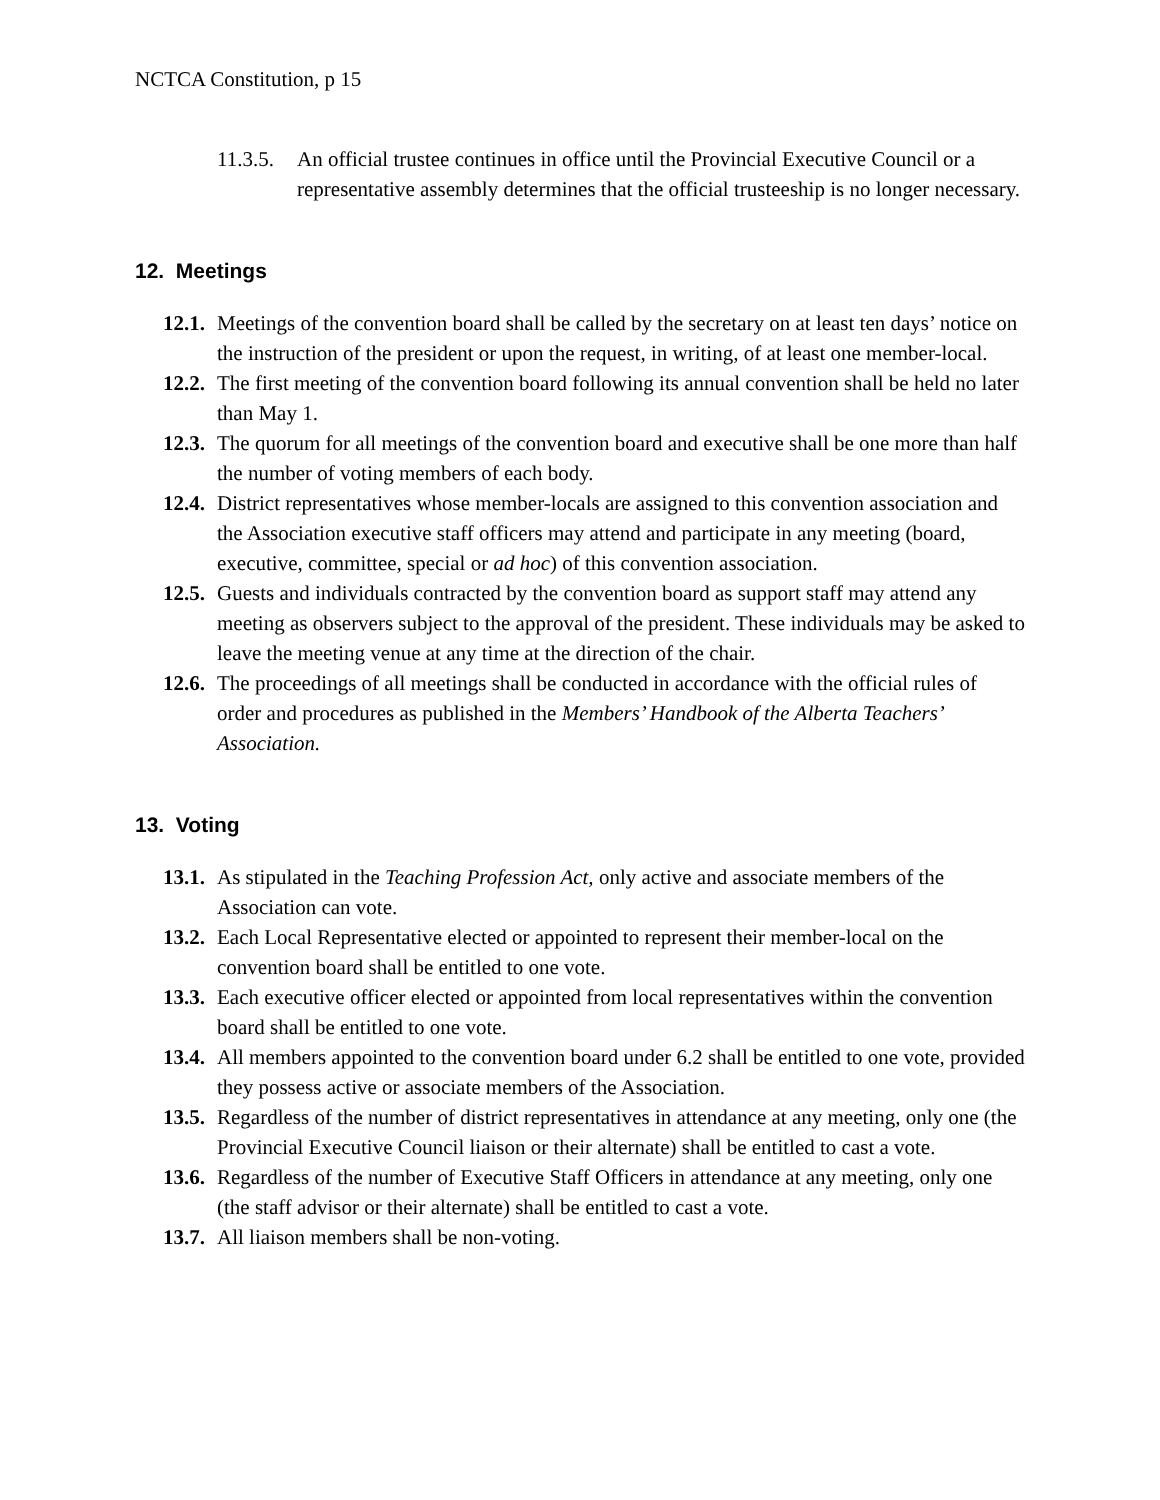NCTCA Constitution, p 15
11.3.5. An official trustee continues in office until the Provincial Executive Council or a representative assembly determines that the official trusteeship is no longer necessary.
12. Meetings
12.1. Meetings of the convention board shall be called by the secretary on at least ten days’ notice on the instruction of the president or upon the request, in writing, of at least one member-local.
12.2. The first meeting of the convention board following its annual convention shall be held no later than May 1.
12.3. The quorum for all meetings of the convention board and executive shall be one more than half the number of voting members of each body.
12.4. District representatives whose member-locals are assigned to this convention association and the Association executive staff officers may attend and participate in any meeting (board, executive, committee, special or ad hoc) of this convention association.
12.5. Guests and individuals contracted by the convention board as support staff may attend any meeting as observers subject to the approval of the president. These individuals may be asked to leave the meeting venue at any time at the direction of the chair.
12.6. The proceedings of all meetings shall be conducted in accordance with the official rules of order and procedures as published in the Members’ Handbook of the Alberta Teachers’ Association.
13. Voting
13.1. As stipulated in the Teaching Profession Act, only active and associate members of the Association can vote.
13.2. Each Local Representative elected or appointed to represent their member-local on the convention board shall be entitled to one vote.
13.3. Each executive officer elected or appointed from local representatives within the convention board shall be entitled to one vote.
13.4. All members appointed to the convention board under 6.2 shall be entitled to one vote, provided they possess active or associate members of the Association.
13.5. Regardless of the number of district representatives in attendance at any meeting, only one (the Provincial Executive Council liaison or their alternate) shall be entitled to cast a vote.
13.6. Regardless of the number of Executive Staff Officers in attendance at any meeting, only one (the staff advisor or their alternate) shall be entitled to cast a vote.
13.7. All liaison members shall be non-voting.